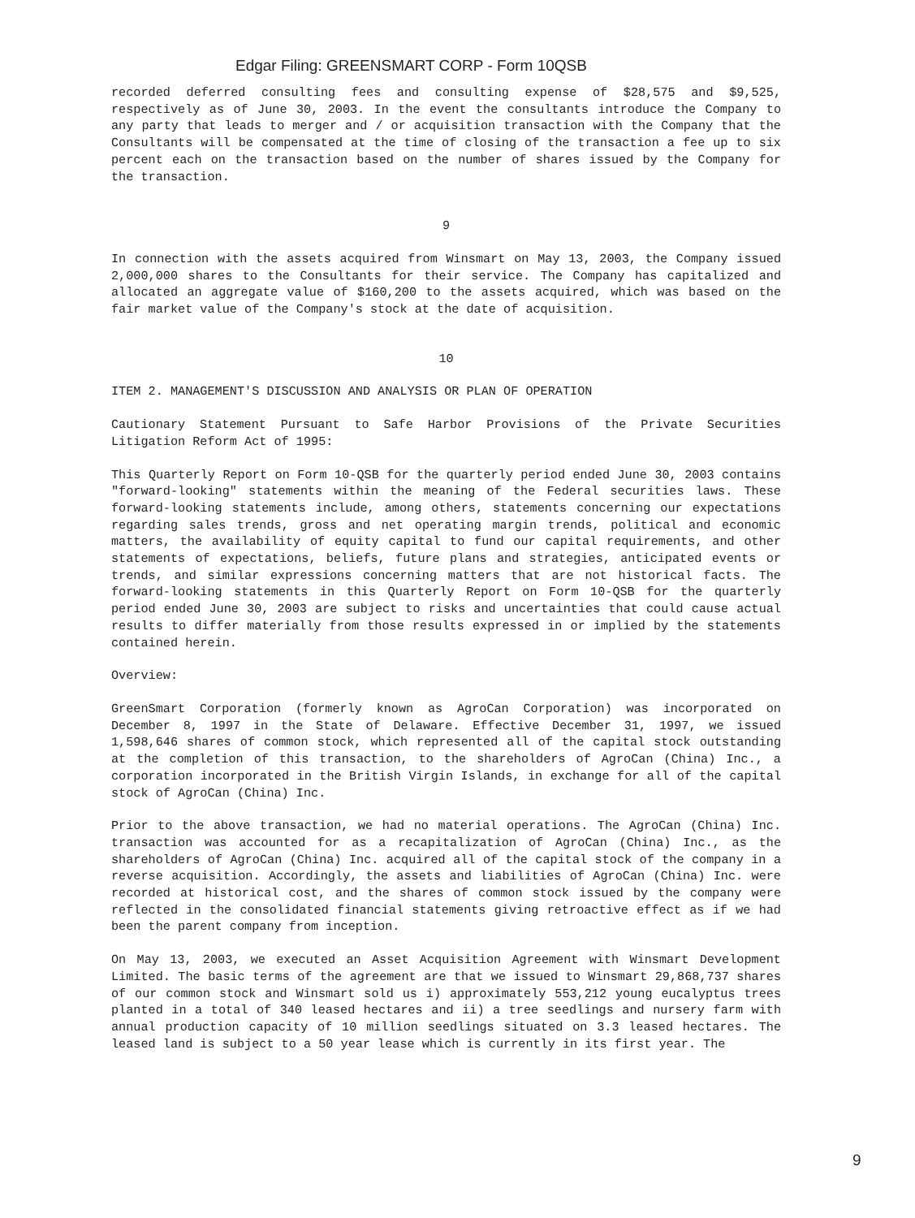Edgar Filing: GREENSMART CORP - Form 10QSB
recorded deferred consulting fees and consulting expense of $28,575 and $9,525, respectively as of June 30, 2003. In the event the consultants introduce the Company to any party that leads to merger and / or acquisition transaction with the Company that the Consultants will be compensated at the time of closing of the transaction a fee up to six percent each on the transaction based on the number of shares issued by the Company for the transaction.
9
In connection with the assets acquired from Winsmart on May 13, 2003, the Company issued 2,000,000 shares to the Consultants for their service. The Company has capitalized and allocated an aggregate value of $160,200 to the assets acquired, which was based on the fair market value of the Company's stock at the date of acquisition.
10
ITEM 2. MANAGEMENT'S DISCUSSION AND ANALYSIS OR PLAN OF OPERATION
Cautionary Statement Pursuant to Safe Harbor Provisions of the Private Securities Litigation Reform Act of 1995:
This Quarterly Report on Form 10-QSB for the quarterly period ended June 30, 2003 contains "forward-looking" statements within the meaning of the Federal securities laws. These forward-looking statements include, among others, statements concerning our expectations regarding sales trends, gross and net operating margin trends, political and economic matters, the availability of equity capital to fund our capital requirements, and other statements of expectations, beliefs, future plans and strategies, anticipated events or trends, and similar expressions concerning matters that are not historical facts. The forward-looking statements in this Quarterly Report on Form 10-QSB for the quarterly period ended June 30, 2003 are subject to risks and uncertainties that could cause actual results to differ materially from those results expressed in or implied by the statements contained herein.
Overview:
GreenSmart Corporation (formerly known as AgroCan Corporation) was incorporated on December 8, 1997 in the State of Delaware. Effective December 31, 1997, we issued 1,598,646 shares of common stock, which represented all of the capital stock outstanding at the completion of this transaction, to the shareholders of AgroCan (China) Inc., a corporation incorporated in the British Virgin Islands, in exchange for all of the capital stock of AgroCan (China) Inc.
Prior to the above transaction, we had no material operations. The AgroCan (China) Inc. transaction was accounted for as a recapitalization of AgroCan (China) Inc., as the shareholders of AgroCan (China) Inc. acquired all of the capital stock of the company in a reverse acquisition. Accordingly, the assets and liabilities of AgroCan (China) Inc. were recorded at historical cost, and the shares of common stock issued by the company were reflected in the consolidated financial statements giving retroactive effect as if we had been the parent company from inception.
On May 13, 2003, we executed an Asset Acquisition Agreement with Winsmart Development Limited. The basic terms of the agreement are that we issued to Winsmart 29,868,737 shares of our common stock and Winsmart sold us i) approximately 553,212 young eucalyptus trees planted in a total of 340 leased hectares and ii) a tree seedlings and nursery farm with annual production capacity of 10 million seedlings situated on 3.3 leased hectares. The leased land is subject to a 50 year lease which is currently in its first year. The
9